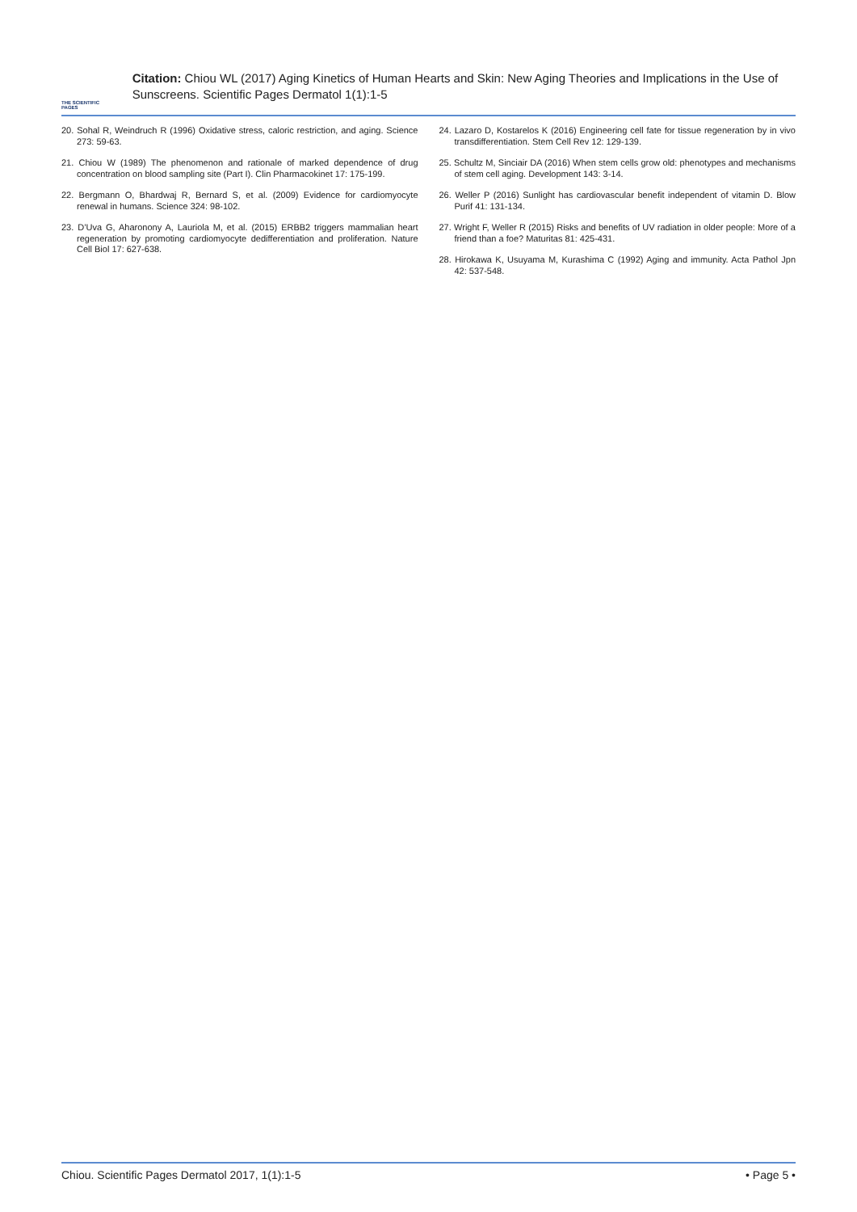THE SCIENTIFIC PAGES
Citation: Chiou WL (2017) Aging Kinetics of Human Hearts and Skin: New Aging Theories and Implications in the Use of Sunscreens. Scientific Pages Dermatol 1(1):1-5
20. Sohal R, Weindruch R (1996) Oxidative stress, caloric restriction, and aging. Science 273: 59-63.
21. Chiou W (1989) The phenomenon and rationale of marked dependence of drug concentration on blood sampling site (Part I). Clin Pharmacokinet 17: 175-199.
22. Bergmann O, Bhardwaj R, Bernard S, et al. (2009) Evidence for cardiomyocyte renewal in humans. Science 324: 98-102.
23. D’Uva G, Aharonony A, Lauriola M, et al. (2015) ERBB2 triggers mammalian heart regeneration by promoting cardiomyocyte dedifferentiation and proliferation. Nature Cell Biol 17: 627-638.
24. Lazaro D, Kostarelos K (2016) Engineering cell fate for tissue regeneration by in vivo transdifferentiation. Stem Cell Rev 12: 129-139.
25. Schultz M, Sinciair DA (2016) When stem cells grow old: phenotypes and mechanisms of stem cell aging. Development 143: 3-14.
26. Weller P (2016) Sunlight has cardiovascular benefit independent of vitamin D. Blow Purif 41: 131-134.
27. Wright F, Weller R (2015) Risks and benefits of UV radiation in older people: More of a friend than a foe? Maturitas 81: 425-431.
28. Hirokawa K, Usuyama M, Kurashima C (1992) Aging and immunity. Acta Pathol Jpn 42: 537-548.
Chiou. Scientific Pages Dermatol 2017, 1(1):1-5 • Page 5 •